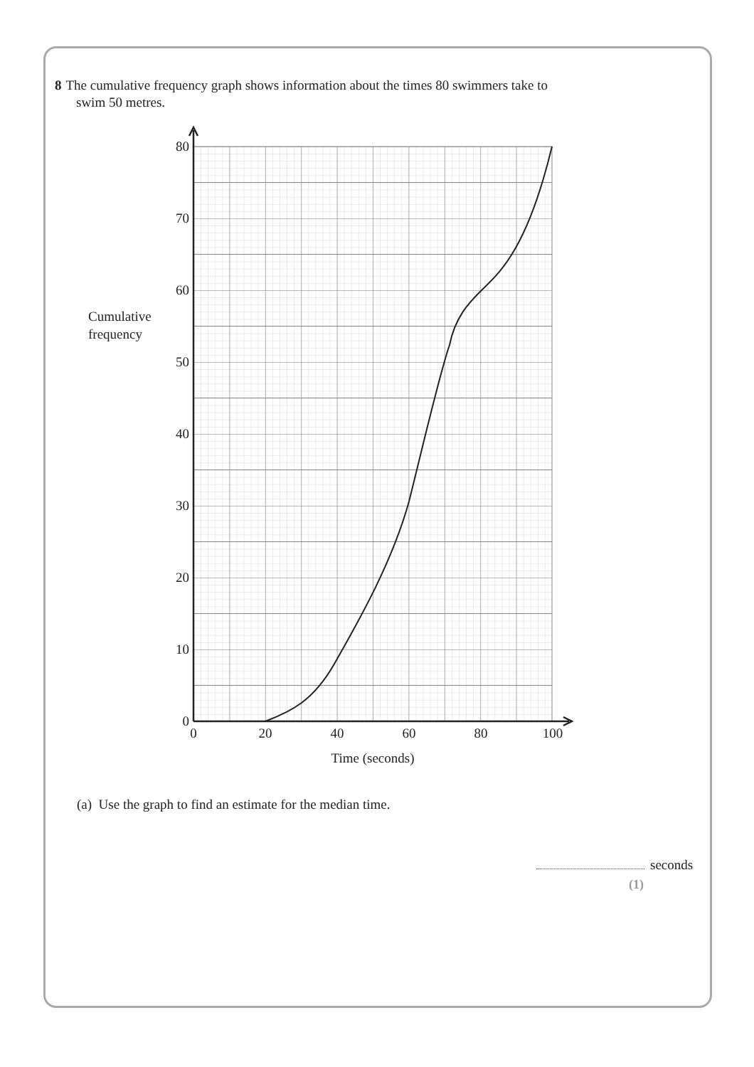8 The cumulative frequency graph shows information about the times 80 swimmers take to
swim 50 metres.
Cumulative
frequency
0
10
20
30
40
50
60
70
80
0
20
40
60
80
100
Time (seconds)
(a) Use the graph to find an estimate for the median time.
seconds
(1)